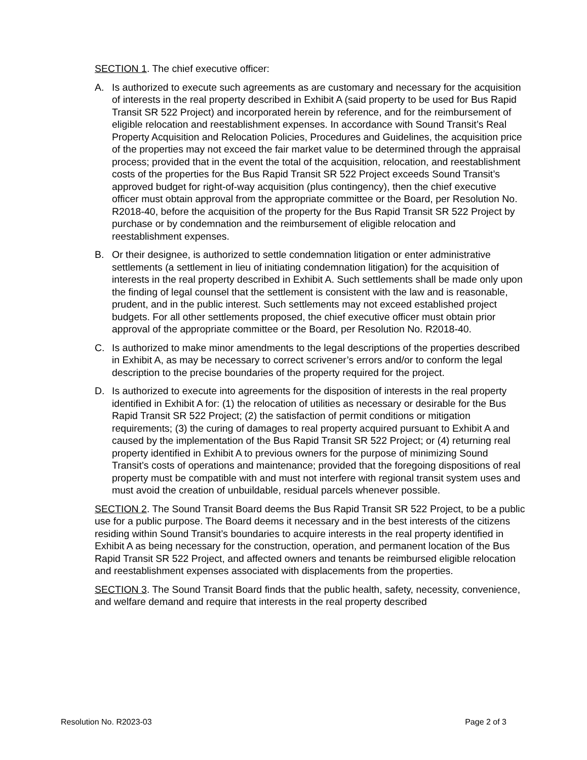SECTION 1. The chief executive officer:
A. Is authorized to execute such agreements as are customary and necessary for the acquisition of interests in the real property described in Exhibit A (said property to be used for Bus Rapid Transit SR 522 Project) and incorporated herein by reference, and for the reimbursement of eligible relocation and reestablishment expenses. In accordance with Sound Transit’s Real Property Acquisition and Relocation Policies, Procedures and Guidelines, the acquisition price of the properties may not exceed the fair market value to be determined through the appraisal process; provided that in the event the total of the acquisition, relocation, and reestablishment costs of the properties for the Bus Rapid Transit SR 522 Project exceeds Sound Transit’s approved budget for right-of-way acquisition (plus contingency), then the chief executive officer must obtain approval from the appropriate committee or the Board, per Resolution No. R2018-40, before the acquisition of the property for the Bus Rapid Transit SR 522 Project by purchase or by condemnation and the reimbursement of eligible relocation and reestablishment expenses.
B. Or their designee, is authorized to settle condemnation litigation or enter administrative settlements (a settlement in lieu of initiating condemnation litigation) for the acquisition of interests in the real property described in Exhibit A. Such settlements shall be made only upon the finding of legal counsel that the settlement is consistent with the law and is reasonable, prudent, and in the public interest. Such settlements may not exceed established project budgets. For all other settlements proposed, the chief executive officer must obtain prior approval of the appropriate committee or the Board, per Resolution No. R2018-40.
C. Is authorized to make minor amendments to the legal descriptions of the properties described in Exhibit A, as may be necessary to correct scrivener’s errors and/or to conform the legal description to the precise boundaries of the property required for the project.
D. Is authorized to execute into agreements for the disposition of interests in the real property identified in Exhibit A for: (1) the relocation of utilities as necessary or desirable for the Bus Rapid Transit SR 522 Project; (2) the satisfaction of permit conditions or mitigation requirements; (3) the curing of damages to real property acquired pursuant to Exhibit A and caused by the implementation of the Bus Rapid Transit SR 522 Project; or (4) returning real property identified in Exhibit A to previous owners for the purpose of minimizing Sound Transit’s costs of operations and maintenance; provided that the foregoing dispositions of real property must be compatible with and must not interfere with regional transit system uses and must avoid the creation of unbuildable, residual parcels whenever possible.
SECTION 2. The Sound Transit Board deems the Bus Rapid Transit SR 522 Project, to be a public use for a public purpose. The Board deems it necessary and in the best interests of the citizens residing within Sound Transit’s boundaries to acquire interests in the real property identified in Exhibit A as being necessary for the construction, operation, and permanent location of the Bus Rapid Transit SR 522 Project, and affected owners and tenants be reimbursed eligible relocation and reestablishment expenses associated with displacements from the properties.
SECTION 3. The Sound Transit Board finds that the public health, safety, necessity, convenience, and welfare demand and require that interests in the real property described
Resolution No. R2023-03 Page 2 of 3